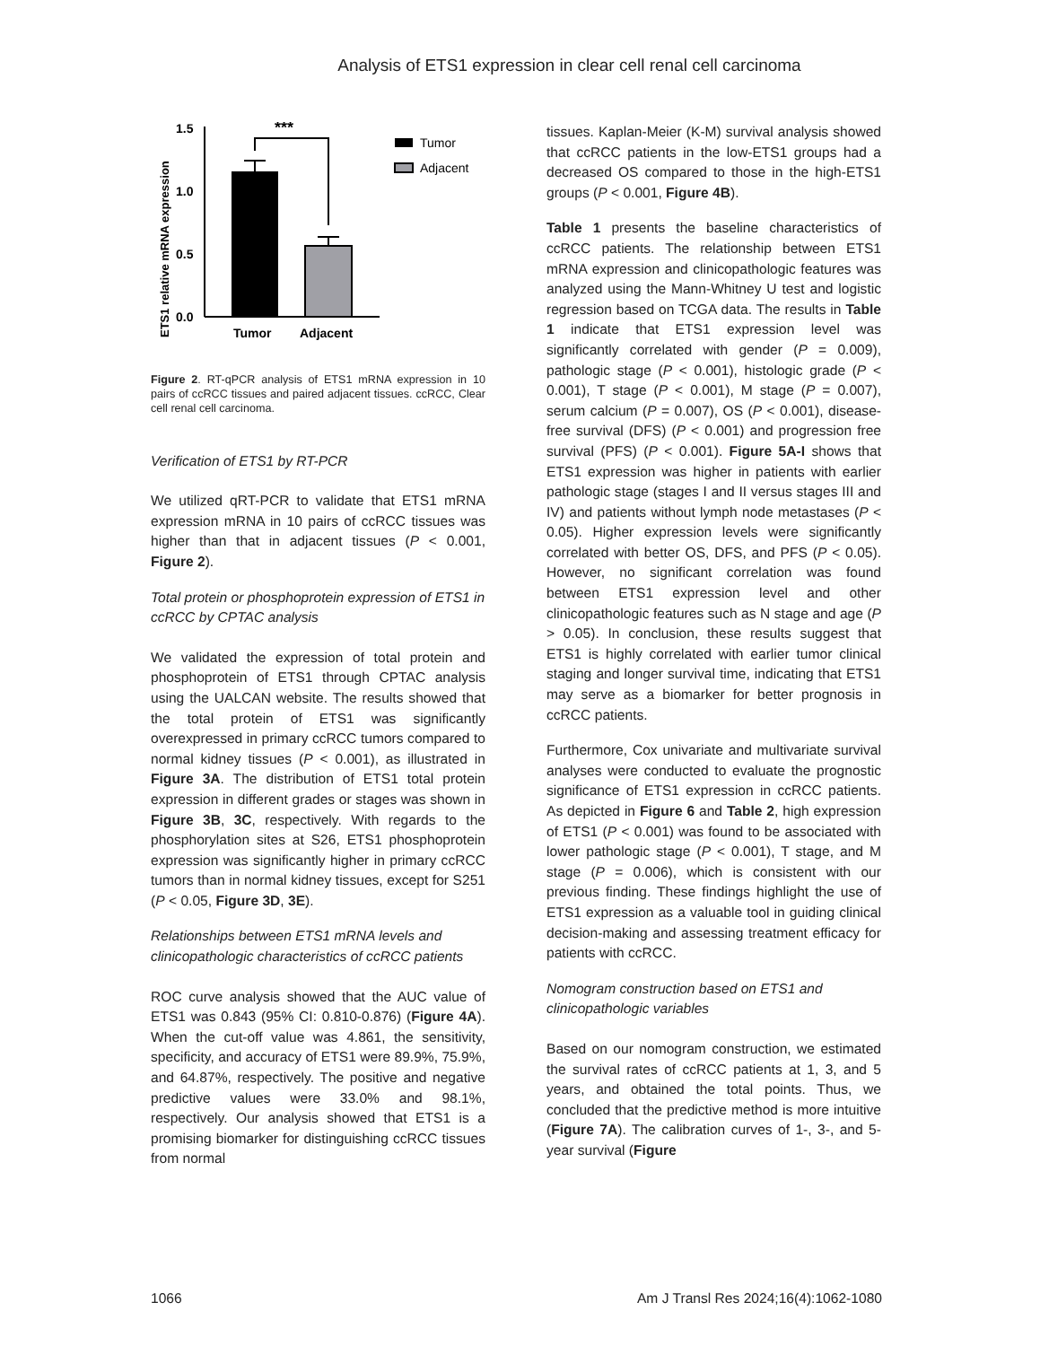Analysis of ETS1 expression in clear cell renal cell carcinoma
ETS1 relative mRNA expression
1.5
1.0
0.5
0.0
***
Tumor
Adjacent
Tumor
Adjacent
Figure 2. RT-qPCR analysis of ETS1 mRNA expression in 10 pairs of ccRCC tissues and paired adjacent tissues. ccRCC, Clear cell renal cell carcinoma.
Verification of ETS1 by RT-PCR
We utilized qRT-PCR to validate that ETS1 mRNA expression mRNA in 10 pairs of ccRCC tissues was higher than that in adjacent tissues (P < 0.001, Figure 2).
Total protein or phosphoprotein expression of ETS1 in ccRCC by CPTAC analysis
We validated the expression of total protein and phosphoprotein of ETS1 through CPTAC analysis using the UALCAN website. The results showed that the total protein of ETS1 was significantly overexpressed in primary ccRCC tumors compared to normal kidney tissues (P < 0.001), as illustrated in Figure 3A. The distribution of ETS1 total protein expression in different grades or stages was shown in Figure 3B, 3C, respectively. With regards to the phosphorylation sites at S26, ETS1 phosphoprotein expression was significantly higher in primary ccRCC tumors than in normal kidney tissues, except for S251 (P < 0.05, Figure 3D, 3E).
Relationships between ETS1 mRNA levels and clinicopathologic characteristics of ccRCC patients
ROC curve analysis showed that the AUC value of ETS1 was 0.843 (95% CI: 0.810-0.876) (Figure 4A). When the cut-off value was 4.861, the sensitivity, specificity, and accuracy of ETS1 were 89.9%, 75.9%, and 64.87%, respectively. The positive and negative predictive values were 33.0% and 98.1%, respectively. Our analysis showed that ETS1 is a promising biomarker for distinguishing ccRCC tissues from normal
tissues. Kaplan-Meier (K-M) survival analysis showed that ccRCC patients in the low-ETS1 groups had a decreased OS compared to those in the high-ETS1 groups (P < 0.001, Figure 4B).
Table 1 presents the baseline characteristics of ccRCC patients. The relationship between ETS1 mRNA expression and clinicopathologic features was analyzed using the Mann-Whitney U test and logistic regression based on TCGA data. The results in Table 1 indicate that ETS1 expression level was significantly correlated with gender (P = 0.009), pathologic stage (P < 0.001), histologic grade (P < 0.001), T stage (P < 0.001), M stage (P = 0.007), serum calcium (P = 0.007), OS (P < 0.001), disease-free survival (DFS) (P < 0.001) and progression free survival (PFS) (P < 0.001). Figure 5A-I shows that ETS1 expression was higher in patients with earlier pathologic stage (stages I and II versus stages III and IV) and patients without lymph node metastases (P < 0.05). Higher expression levels were significantly correlated with better OS, DFS, and PFS (P < 0.05). However, no significant correlation was found between ETS1 expression level and other clinicopathologic features such as N stage and age (P > 0.05). In conclusion, these results suggest that ETS1 is highly correlated with earlier tumor clinical staging and longer survival time, indicating that ETS1 may serve as a biomarker for better prognosis in ccRCC patients.
Furthermore, Cox univariate and multivariate survival analyses were conducted to evaluate the prognostic significance of ETS1 expression in ccRCC patients. As depicted in Figure 6 and Table 2, high expression of ETS1 (P < 0.001) was found to be associated with lower pathologic stage (P < 0.001), T stage, and M stage (P = 0.006), which is consistent with our previous finding. These findings highlight the use of ETS1 expression as a valuable tool in guiding clinical decision-making and assessing treatment efficacy for patients with ccRCC.
Nomogram construction based on ETS1 and clinicopathologic variables
Based on our nomogram construction, we estimated the survival rates of ccRCC patients at 1, 3, and 5 years, and obtained the total points. Thus, we concluded that the predictive method is more intuitive (Figure 7A). The calibration curves of 1-, 3-, and 5-year survival (Figure
1066 Am J Transl Res 2024;16(4):1062-1080